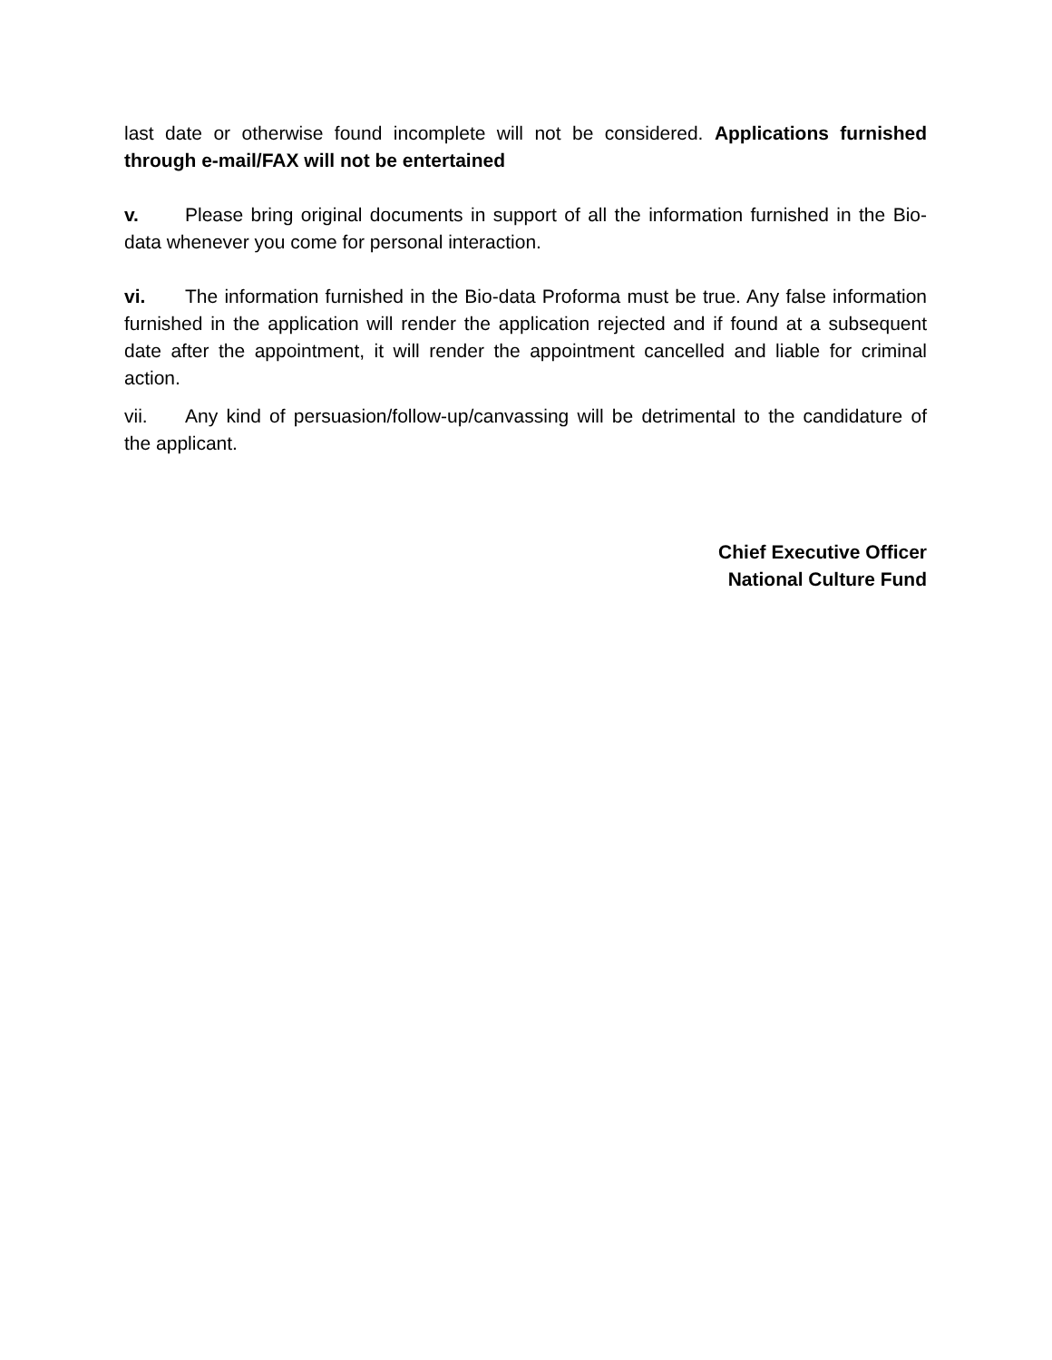last date or otherwise found incomplete will not be considered. Applications furnished through e-mail/FAX will not be entertained
v. Please bring original documents in support of all the information furnished in the Bio-data whenever you come for personal interaction.
vi. The information furnished in the Bio-data Proforma must be true. Any false information furnished in the application will render the application rejected and if found at a subsequent date after the appointment, it will render the appointment cancelled and liable for criminal action.
vii. Any kind of persuasion/follow-up/canvassing will be detrimental to the candidature of the applicant.
Chief Executive Officer
National Culture Fund